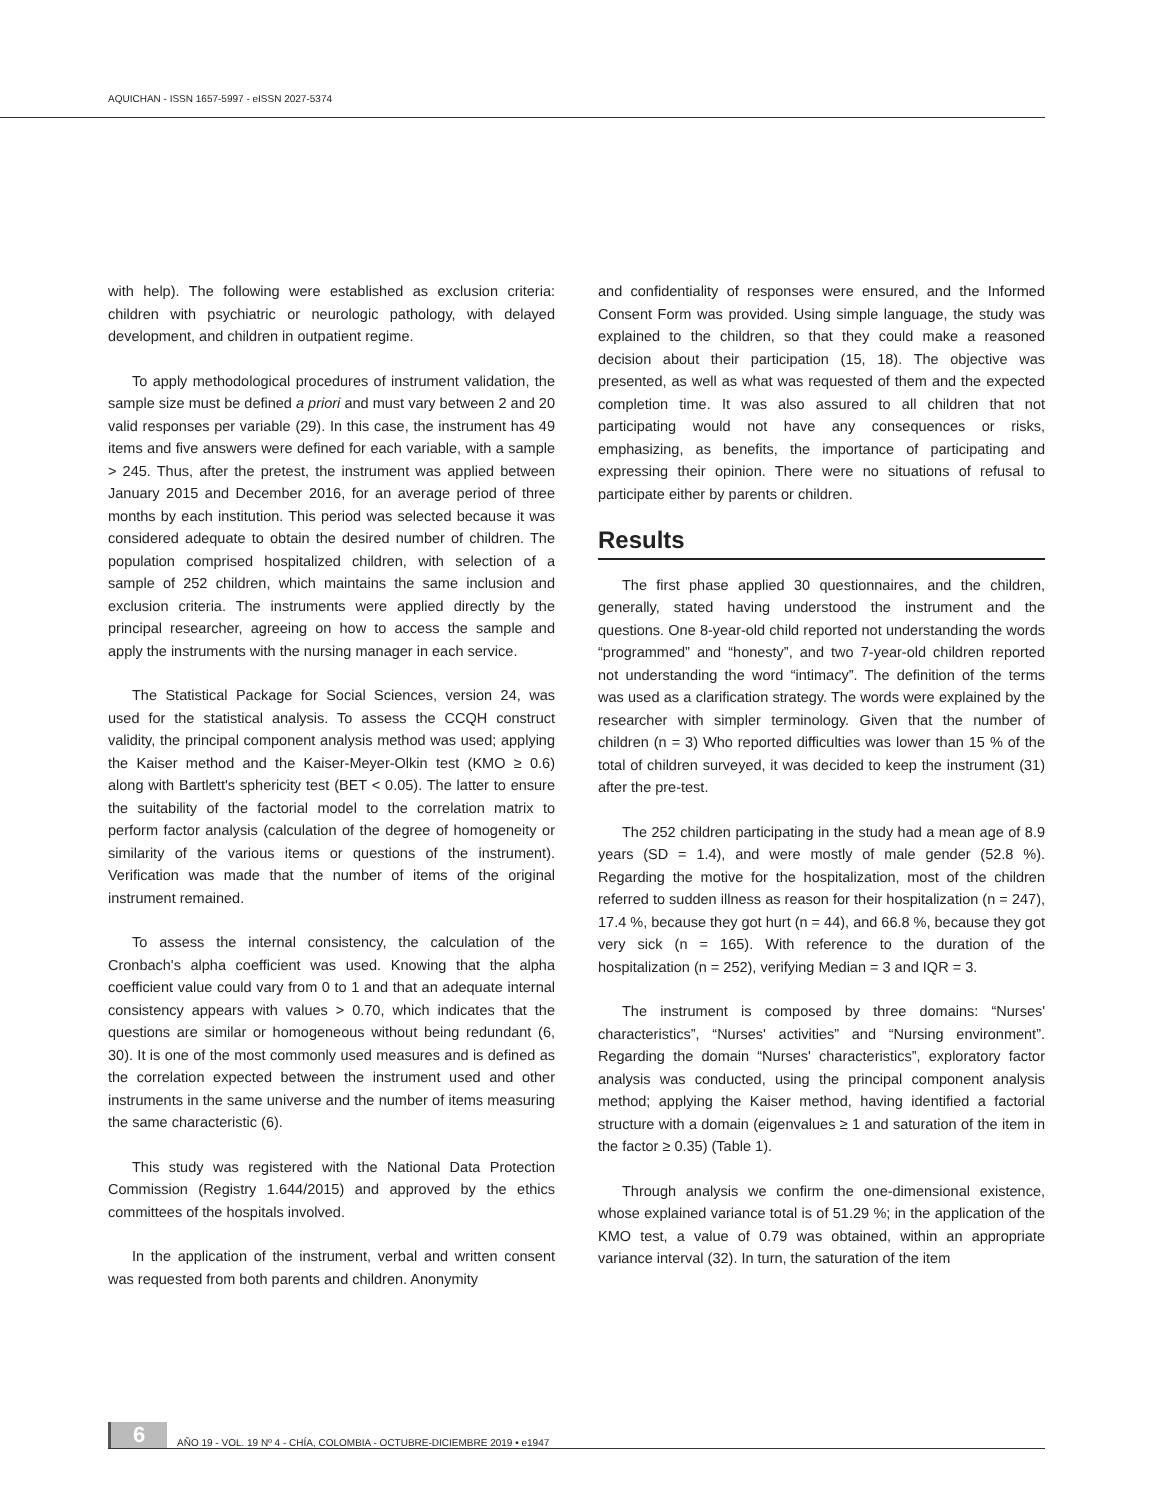AQUICHAN - ISSN 1657-5997 - eISSN 2027-5374
with help). The following were established as exclusion criteria: children with psychiatric or neurologic pathology, with delayed development, and children in outpatient regime.
To apply methodological procedures of instrument validation, the sample size must be defined a priori and must vary between 2 and 20 valid responses per variable (29). In this case, the instrument has 49 items and five answers were defined for each variable, with a sample > 245. Thus, after the pretest, the instrument was applied between January 2015 and December 2016, for an average period of three months by each institution. This period was selected because it was considered adequate to obtain the desired number of children. The population comprised hospitalized children, with selection of a sample of 252 children, which maintains the same inclusion and exclusion criteria. The instruments were applied directly by the principal researcher, agreeing on how to access the sample and apply the instruments with the nursing manager in each service.
The Statistical Package for Social Sciences, version 24, was used for the statistical analysis. To assess the CCQH construct validity, the principal component analysis method was used; applying the Kaiser method and the Kaiser-Meyer-Olkin test (KMO ≥ 0.6) along with Bartlett's sphericity test (BET < 0.05). The latter to ensure the suitability of the factorial model to the correlation matrix to perform factor analysis (calculation of the degree of homogeneity or similarity of the various items or questions of the instrument). Verification was made that the number of items of the original instrument remained.
To assess the internal consistency, the calculation of the Cronbach's alpha coefficient was used. Knowing that the alpha coefficient value could vary from 0 to 1 and that an adequate internal consistency appears with values > 0.70, which indicates that the questions are similar or homogeneous without being redundant (6, 30). It is one of the most commonly used measures and is defined as the correlation expected between the instrument used and other instruments in the same universe and the number of items measuring the same characteristic (6).
This study was registered with the National Data Protection Commission (Registry 1.644/2015) and approved by the ethics committees of the hospitals involved.
In the application of the instrument, verbal and written consent was requested from both parents and children. Anonymity
and confidentiality of responses were ensured, and the Informed Consent Form was provided. Using simple language, the study was explained to the children, so that they could make a reasoned decision about their participation (15, 18). The objective was presented, as well as what was requested of them and the expected completion time. It was also assured to all children that not participating would not have any consequences or risks, emphasizing, as benefits, the importance of participating and expressing their opinion. There were no situations of refusal to participate either by parents or children.
Results
The first phase applied 30 questionnaires, and the children, generally, stated having understood the instrument and the questions. One 8-year-old child reported not understanding the words “programmed” and “honesty”, and two 7-year-old children reported not understanding the word “intimacy”. The definition of the terms was used as a clarification strategy. The words were explained by the researcher with simpler terminology. Given that the number of children (n = 3) Who reported difficulties was lower than 15 % of the total of children surveyed, it was decided to keep the instrument (31) after the pre-test.
The 252 children participating in the study had a mean age of 8.9 years (SD = 1.4), and were mostly of male gender (52.8 %). Regarding the motive for the hospitalization, most of the children referred to sudden illness as reason for their hospitalization (n = 247), 17.4 %, because they got hurt (n = 44), and 66.8 %, because they got very sick (n = 165). With reference to the duration of the hospitalization (n = 252), verifying Median = 3 and IQR = 3.
The instrument is composed by three domains: “Nurses' characteristics”, “Nurses' activities” and “Nursing environment”. Regarding the domain “Nurses' characteristics”, exploratory factor analysis was conducted, using the principal component analysis method; applying the Kaiser method, having identified a factorial structure with a domain (eigenvalues ≥ 1 and saturation of the item in the factor ≥ 0.35) (Table 1).
Through analysis we confirm the one-dimensional existence, whose explained variance total is of 51.29 %; in the application of the KMO test, a value of 0.79 was obtained, within an appropriate variance interval (32). In turn, the saturation of the item
6 AÑO 19 - VOL. 19 Nº 4 - CHÍA, COLOMBIA - OCTUBRE-DICIEMBRE 2019 • e1947